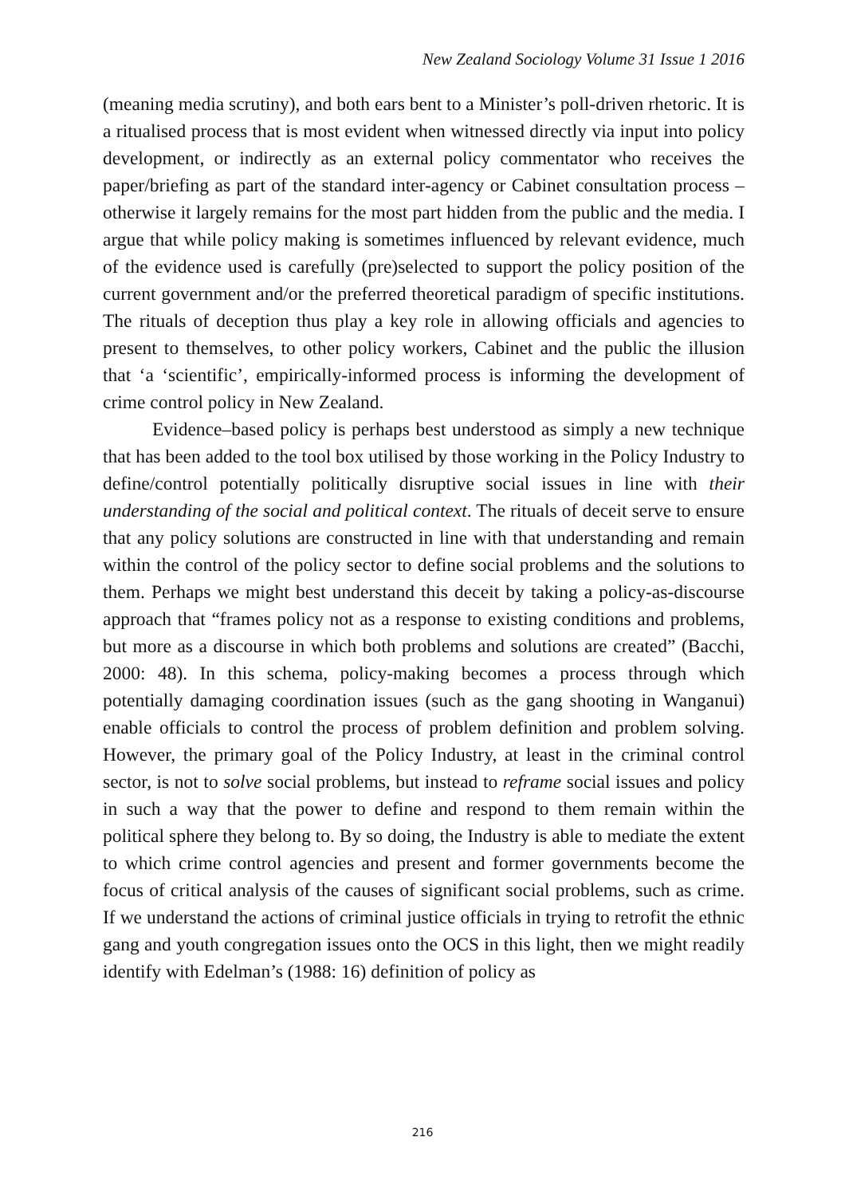New Zealand Sociology Volume 31 Issue 1 2016
(meaning media scrutiny), and both ears bent to a Minister’s poll-driven rhetoric. It is a ritualised process that is most evident when witnessed directly via input into policy development, or indirectly as an external policy commentator who receives the paper/briefing as part of the standard inter-agency or Cabinet consultation process – otherwise it largely remains for the most part hidden from the public and the media. I argue that while policy making is sometimes influenced by relevant evidence, much of the evidence used is carefully (pre)selected to support the policy position of the current government and/or the preferred theoretical paradigm of specific institutions. The rituals of deception thus play a key role in allowing officials and agencies to present to themselves, to other policy workers, Cabinet and the public the illusion that ‘a ‘scientific’, empirically-informed process is informing the development of crime control policy in New Zealand.
Evidence–based policy is perhaps best understood as simply a new technique that has been added to the tool box utilised by those working in the Policy Industry to define/control potentially politically disruptive social issues in line with their understanding of the social and political context. The rituals of deceit serve to ensure that any policy solutions are constructed in line with that understanding and remain within the control of the policy sector to define social problems and the solutions to them. Perhaps we might best understand this deceit by taking a policy-as-discourse approach that “frames policy not as a response to existing conditions and problems, but more as a discourse in which both problems and solutions are created” (Bacchi, 2000: 48). In this schema, policy-making becomes a process through which potentially damaging coordination issues (such as the gang shooting in Wanganui) enable officials to control the process of problem definition and problem solving. However, the primary goal of the Policy Industry, at least in the criminal control sector, is not to solve social problems, but instead to reframe social issues and policy in such a way that the power to define and respond to them remain within the political sphere they belong to. By so doing, the Industry is able to mediate the extent to which crime control agencies and present and former governments become the focus of critical analysis of the causes of significant social problems, such as crime. If we understand the actions of criminal justice officials in trying to retrofit the ethnic gang and youth congregation issues onto the OCS in this light, then we might readily identify with Edelman’s (1988: 16) definition of policy as
216